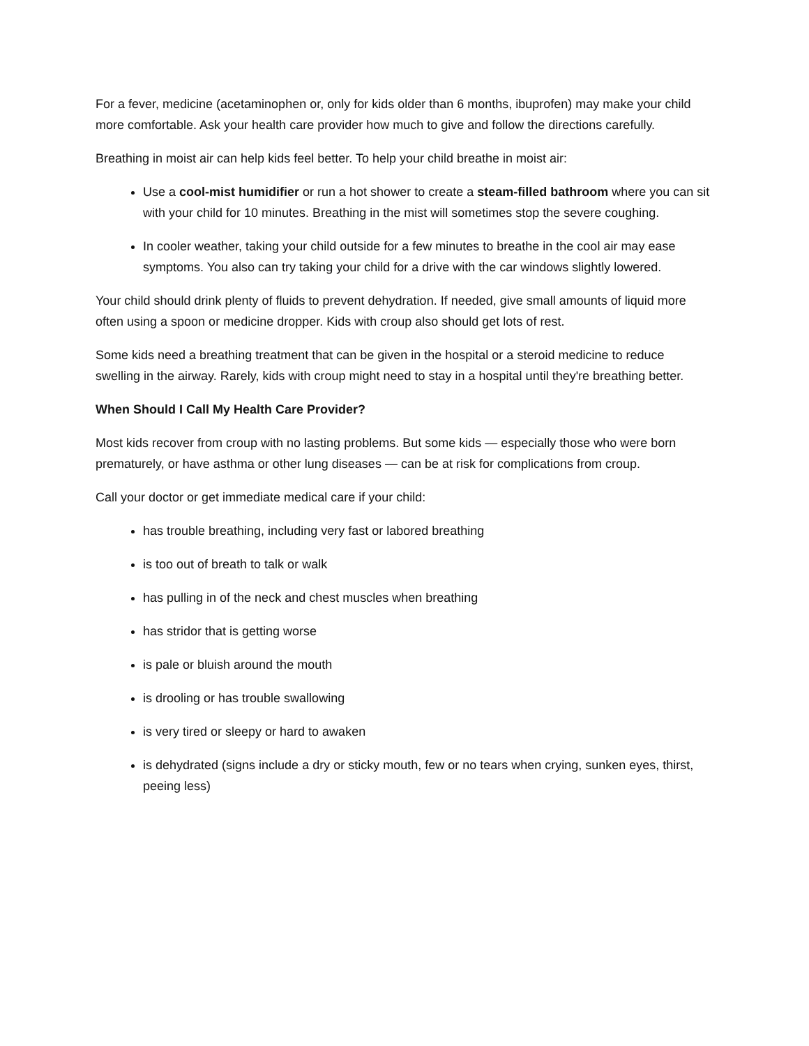For a fever, medicine (acetaminophen or, only for kids older than 6 months, ibuprofen) may make your child more comfortable. Ask your health care provider how much to give and follow the directions carefully.
Breathing in moist air can help kids feel better. To help your child breathe in moist air:
Use a cool-mist humidifier or run a hot shower to create a steam-filled bathroom where you can sit with your child for 10 minutes. Breathing in the mist will sometimes stop the severe coughing.
In cooler weather, taking your child outside for a few minutes to breathe in the cool air may ease symptoms. You also can try taking your child for a drive with the car windows slightly lowered.
Your child should drink plenty of fluids to prevent dehydration. If needed, give small amounts of liquid more often using a spoon or medicine dropper. Kids with croup also should get lots of rest.
Some kids need a breathing treatment that can be given in the hospital or a steroid medicine to reduce swelling in the airway. Rarely, kids with croup might need to stay in a hospital until they're breathing better.
When Should I Call My Health Care Provider?
Most kids recover from croup with no lasting problems. But some kids — especially those who were born prematurely, or have asthma or other lung diseases — can be at risk for complications from croup.
Call your doctor or get immediate medical care if your child:
has trouble breathing, including very fast or labored breathing
is too out of breath to talk or walk
has pulling in of the neck and chest muscles when breathing
has stridor that is getting worse
is pale or bluish around the mouth
is drooling or has trouble swallowing
is very tired or sleepy or hard to awaken
is dehydrated (signs include a dry or sticky mouth, few or no tears when crying, sunken eyes, thirst, peeing less)